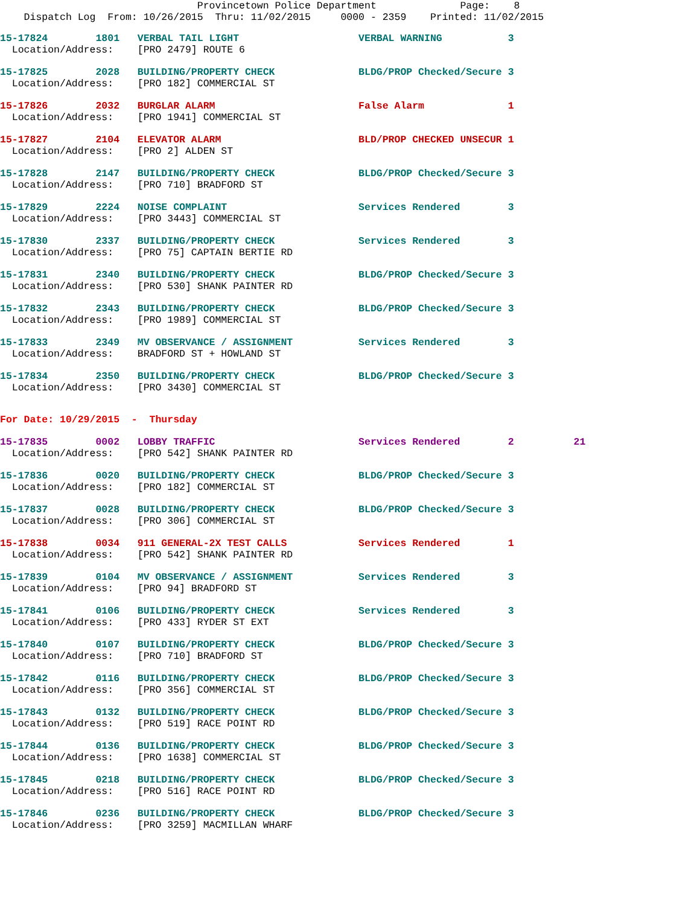Provincetown Police Department Page: 8 Dispatch Log From: 10/26/2015 Thru: 11/02/2015 0000 - 2359 Printed: 11/02/2015
15-17824 1801 VERBAL TAIL LIGHT VERBAL WARNING 3 Location/Address: [PRO 2479] ROUTE 6
15-17825 2028 BUILDING/PROPERTY CHECK BLDG/PROP Checked/Secure 3 Location/Address: [PRO 182] COMMERCIAL ST
15-17826 2032 BURGLAR ALARM False Alarm 1 Location/Address: [PRO 1941] COMMERCIAL ST
15-17827 2104 ELEVATOR ALARM BLD/PROP CHECKED UNSECUR 1 Location/Address: [PRO 2] ALDEN ST
15-17828 2147 BUILDING/PROPERTY CHECK BLDG/PROP Checked/Secure 3 Location/Address: [PRO 710] BRADFORD ST
15-17829 2224 NOISE COMPLAINT Services Rendered 3 Location/Address: [PRO 3443] COMMERCIAL ST
15-17830 2337 BUILDING/PROPERTY CHECK Services Rendered 3 Location/Address: [PRO 75] CAPTAIN BERTIE RD
15-17831 2340 BUILDING/PROPERTY CHECK BLDG/PROP Checked/Secure 3 Location/Address: [PRO 530] SHANK PAINTER RD
15-17832 2343 BUILDING/PROPERTY CHECK BLDG/PROP Checked/Secure 3 Location/Address: [PRO 1989] COMMERCIAL ST
15-17833 2349 MV OBSERVANCE / ASSIGNMENT Services Rendered 3 Location/Address: BRADFORD ST + HOWLAND ST
15-17834 2350 BUILDING/PROPERTY CHECK BLDG/PROP Checked/Secure 3 Location/Address: [PRO 3430] COMMERCIAL ST
For Date: 10/29/2015 - Thursday
15-17835 0002 LOBBY TRAFFIC Services Rendered 2 21 Location/Address: [PRO 542] SHANK PAINTER RD
15-17836 0020 BUILDING/PROPERTY CHECK BLDG/PROP Checked/Secure 3 Location/Address: [PRO 182] COMMERCIAL ST
15-17837 0028 BUILDING/PROPERTY CHECK BLDG/PROP Checked/Secure 3 Location/Address: [PRO 306] COMMERCIAL ST
15-17838 0034 911 GENERAL-2X TEST CALLS Services Rendered 1 Location/Address: [PRO 542] SHANK PAINTER RD
15-17839 0104 MV OBSERVANCE / ASSIGNMENT Services Rendered 3 Location/Address: [PRO 94] BRADFORD ST
15-17841 0106 BUILDING/PROPERTY CHECK Services Rendered 3 Location/Address: [PRO 433] RYDER ST EXT
15-17840 0107 BUILDING/PROPERTY CHECK BLDG/PROP Checked/Secure 3 Location/Address: [PRO 710] BRADFORD ST
15-17842 0116 BUILDING/PROPERTY CHECK BLDG/PROP Checked/Secure 3 Location/Address: [PRO 356] COMMERCIAL ST
15-17843 0132 BUILDING/PROPERTY CHECK BLDG/PROP Checked/Secure 3 Location/Address: [PRO 519] RACE POINT RD
15-17844 0136 BUILDING/PROPERTY CHECK BLDG/PROP Checked/Secure 3 Location/Address: [PRO 1638] COMMERCIAL ST
15-17845 0218 BUILDING/PROPERTY CHECK BLDG/PROP Checked/Secure 3 Location/Address: [PRO 516] RACE POINT RD
15-17846 0236 BUILDING/PROPERTY CHECK BLDG/PROP Checked/Secure 3 Location/Address: [PRO 3259] MACMILLAN WHARF